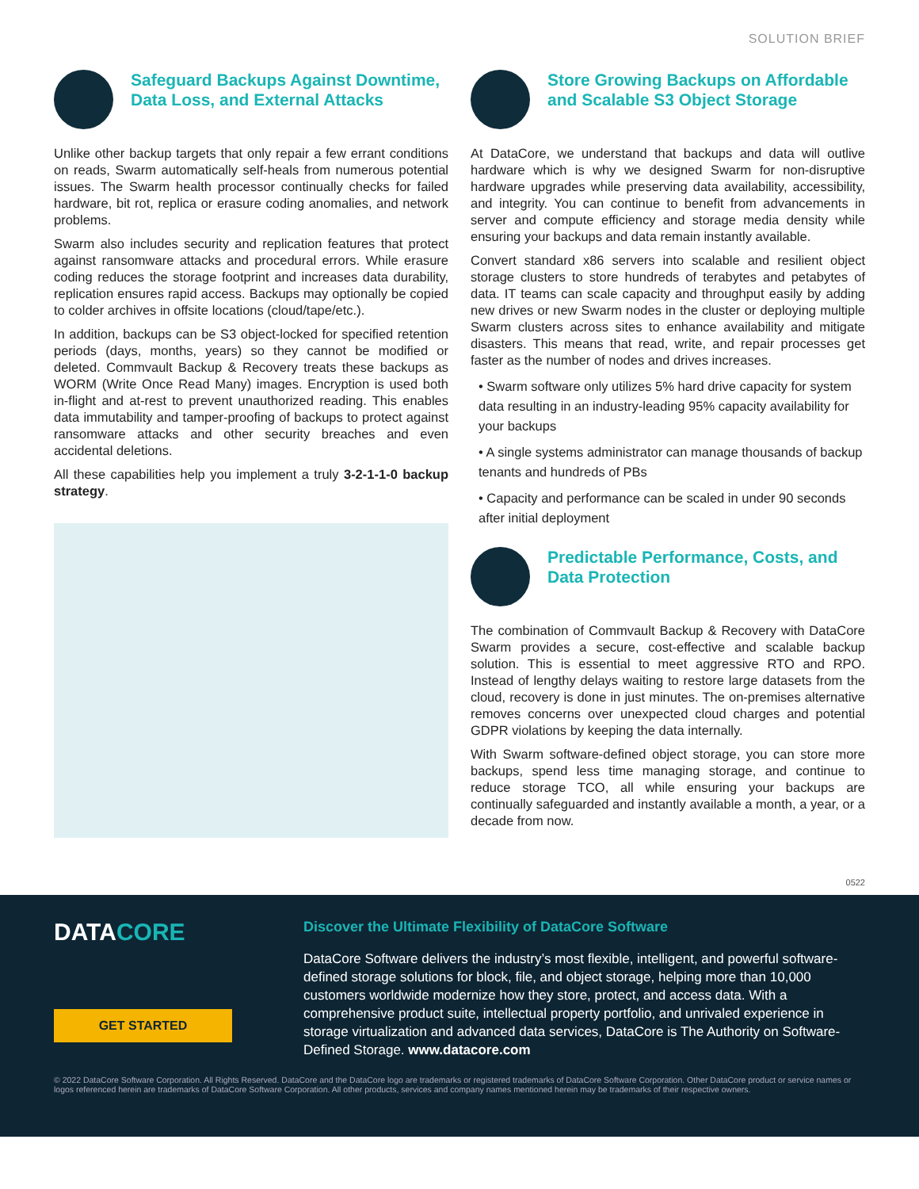SOLUTION BRIEF
Safeguard Backups Against Downtime, Data Loss, and External Attacks
Unlike other backup targets that only repair a few errant conditions on reads, Swarm automatically self-heals from numerous potential issues. The Swarm health processor continually checks for failed hardware, bit rot, replica or erasure coding anomalies, and network problems.
Swarm also includes security and replication features that protect against ransomware attacks and procedural errors. While erasure coding reduces the storage footprint and increases data durability, replication ensures rapid access. Backups may optionally be copied to colder archives in offsite locations (cloud/tape/etc.).
In addition, backups can be S3 object-locked for specified retention periods (days, months, years) so they cannot be modified or deleted. Commvault Backup & Recovery treats these backups as WORM (Write Once Read Many) images. Encryption is used both in-flight and at-rest to prevent unauthorized reading. This enables data immutability and tamper-proofing of backups to protect against ransomware attacks and other security breaches and even accidental deletions.
All these capabilities help you implement a truly 3-2-1-1-0 backup strategy.
Store Growing Backups on Affordable and Scalable S3 Object Storage
At DataCore, we understand that backups and data will outlive hardware which is why we designed Swarm for non-disruptive hardware upgrades while preserving data availability, accessibility, and integrity. You can continue to benefit from advancements in server and compute efficiency and storage media density while ensuring your backups and data remain instantly available.
Convert standard x86 servers into scalable and resilient object storage clusters to store hundreds of terabytes and petabytes of data. IT teams can scale capacity and throughput easily by adding new drives or new Swarm nodes in the cluster or deploying multiple Swarm clusters across sites to enhance availability and mitigate disasters. This means that read, write, and repair processes get faster as the number of nodes and drives increases.
• Swarm software only utilizes 5% hard drive capacity for system data resulting in an industry-leading 95% capacity availability for your backups
• A single systems administrator can manage thousands of backup tenants and hundreds of PBs
• Capacity and performance can be scaled in under 90 seconds after initial deployment
Predictable Performance, Costs, and Data Protection
The combination of Commvault Backup & Recovery with DataCore Swarm provides a secure, cost-effective and scalable backup solution. This is essential to meet aggressive RTO and RPO. Instead of lengthy delays waiting to restore large datasets from the cloud, recovery is done in just minutes. The on-premises alternative removes concerns over unexpected cloud charges and potential GDPR violations by keeping the data internally.
With Swarm software-defined object storage, you can store more backups, spend less time managing storage, and continue to reduce storage TCO, all while ensuring your backups are continually safeguarded and instantly available a month, a year, or a decade from now.
0522
DATACORE
GET STARTED
Discover the Ultimate Flexibility of DataCore Software
DataCore Software delivers the industry’s most flexible, intelligent, and powerful software-defined storage solutions for block, file, and object storage, helping more than 10,000 customers worldwide modernize how they store, protect, and access data. With a comprehensive product suite, intellectual property portfolio, and unrivaled experience in storage virtualization and advanced data services, DataCore is The Authority on Software-Defined Storage. www.datacore.com
© 2022 DataCore Software Corporation. All Rights Reserved. DataCore and the DataCore logo are trademarks or registered trademarks of DataCore Software Corporation. Other DataCore product or service names or logos referenced herein are trademarks of DataCore Software Corporation. All other products, services and company names mentioned herein may be trademarks of their respective owners.